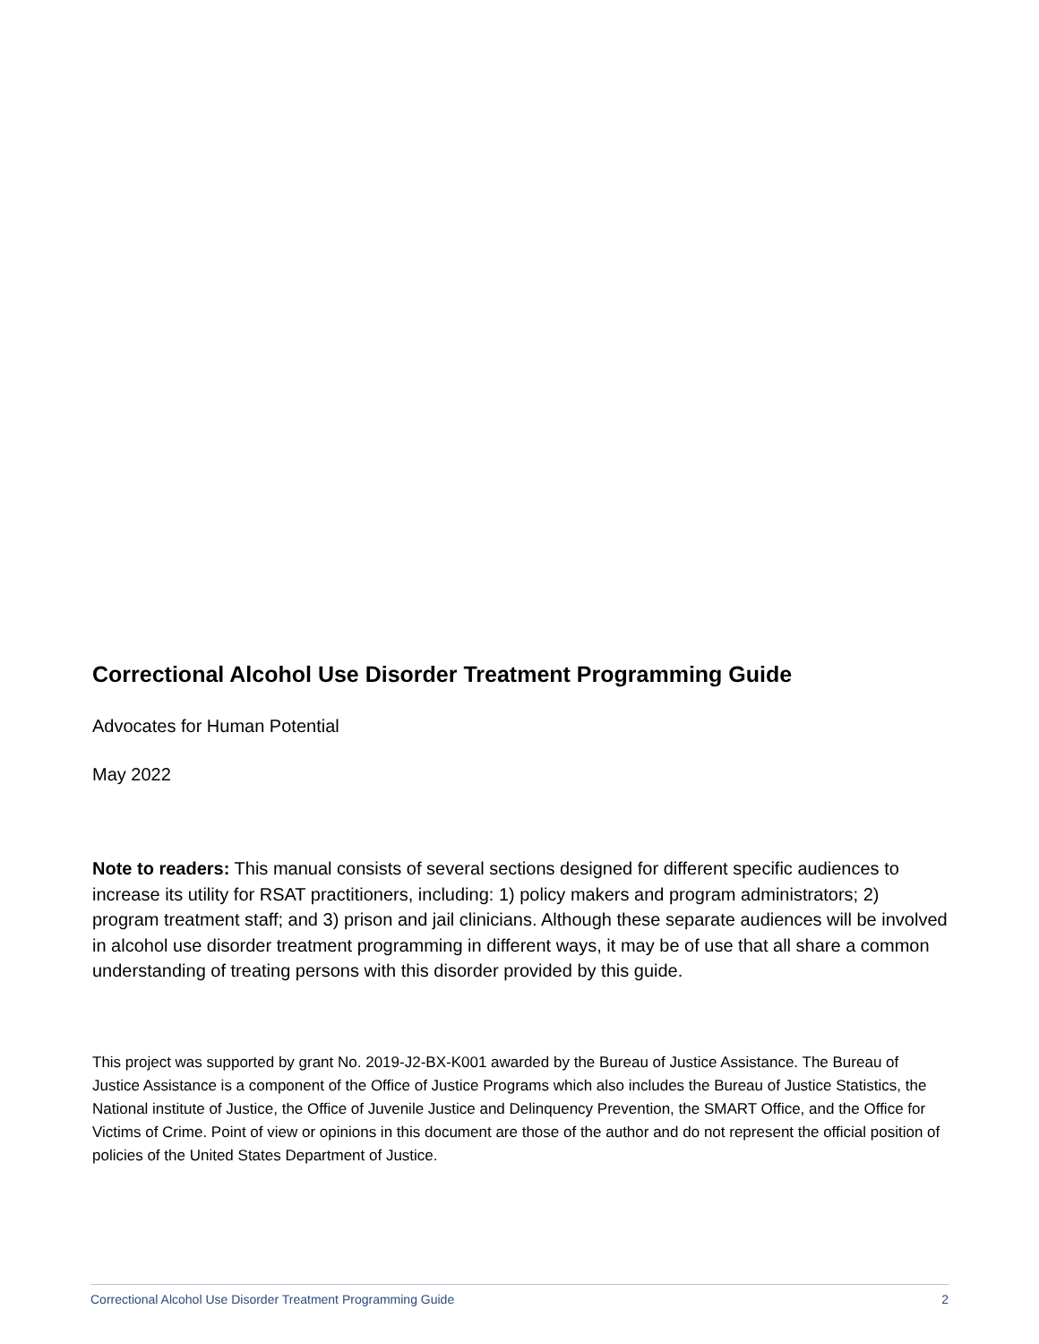Correctional Alcohol Use Disorder Treatment Programming Guide
Advocates for Human Potential
May 2022
Note to readers: This manual consists of several sections designed for different specific audiences to increase its utility for RSAT practitioners, including: 1) policy makers and program administrators; 2) program treatment staff; and 3) prison and jail clinicians. Although these separate audiences will be involved in alcohol use disorder treatment programming in different ways, it may be of use that all share a common understanding of treating persons with this disorder provided by this guide.
This project was supported by grant No. 2019-J2-BX-K001 awarded by the Bureau of Justice Assistance. The Bureau of Justice Assistance is a component of the Office of Justice Programs which also includes the Bureau of Justice Statistics, the National institute of Justice, the Office of Juvenile Justice and Delinquency Prevention, the SMART Office, and the Office for Victims of Crime. Point of view or opinions in this document are those of the author and do not represent the official position of policies of the United States Department of Justice.
Correctional Alcohol Use Disorder Treatment Programming Guide 2